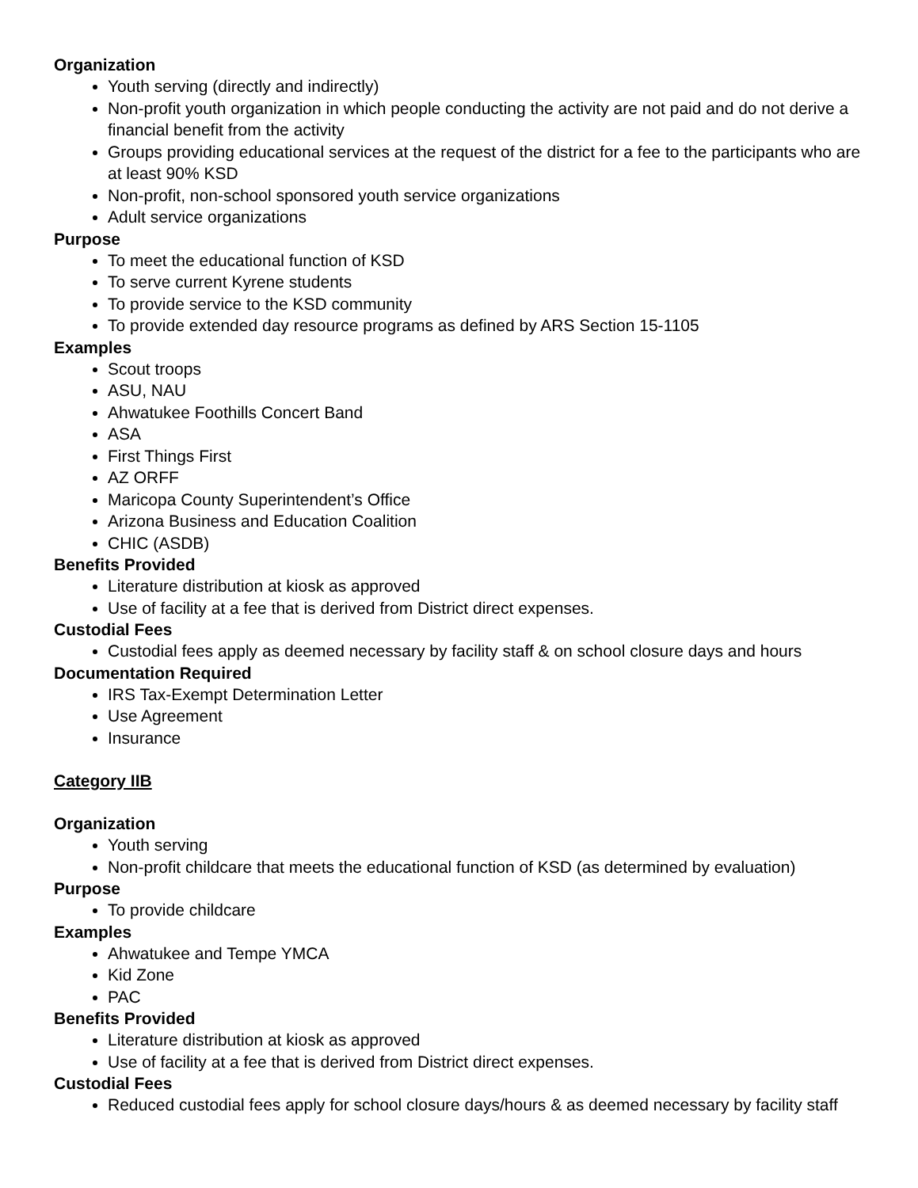Organization
Youth serving (directly and indirectly)
Non-profit youth organization in which people conducting the activity are not paid and do not derive a financial benefit from the activity
Groups providing educational services at the request of the district for a fee to the participants who are at least 90% KSD
Non-profit, non-school sponsored youth service organizations
Adult service organizations
Purpose
To meet the educational function of KSD
To serve current Kyrene students
To provide service to the KSD community
To provide extended day resource programs as defined by ARS Section 15-1105
Examples
Scout troops
ASU, NAU
Ahwatukee Foothills Concert Band
ASA
First Things First
AZ ORFF
Maricopa County Superintendent’s Office
Arizona Business and Education Coalition
CHIC (ASDB)
Benefits Provided
Literature distribution at kiosk as approved
Use of facility at a fee that is derived from District direct expenses.
Custodial Fees
Custodial fees apply as deemed necessary by facility staff & on school closure days and hours
Documentation Required
IRS Tax-Exempt Determination Letter
Use Agreement
Insurance
Category IIB
Organization
Youth serving
Non-profit childcare that meets the educational function of KSD (as determined by evaluation)
Purpose
To provide childcare
Examples
Ahwatukee and Tempe YMCA
Kid Zone
PAC
Benefits Provided
Literature distribution at kiosk as approved
Use of facility at a fee that is derived from District direct expenses.
Custodial Fees
Reduced custodial fees apply for school closure days/hours & as deemed necessary by facility staff